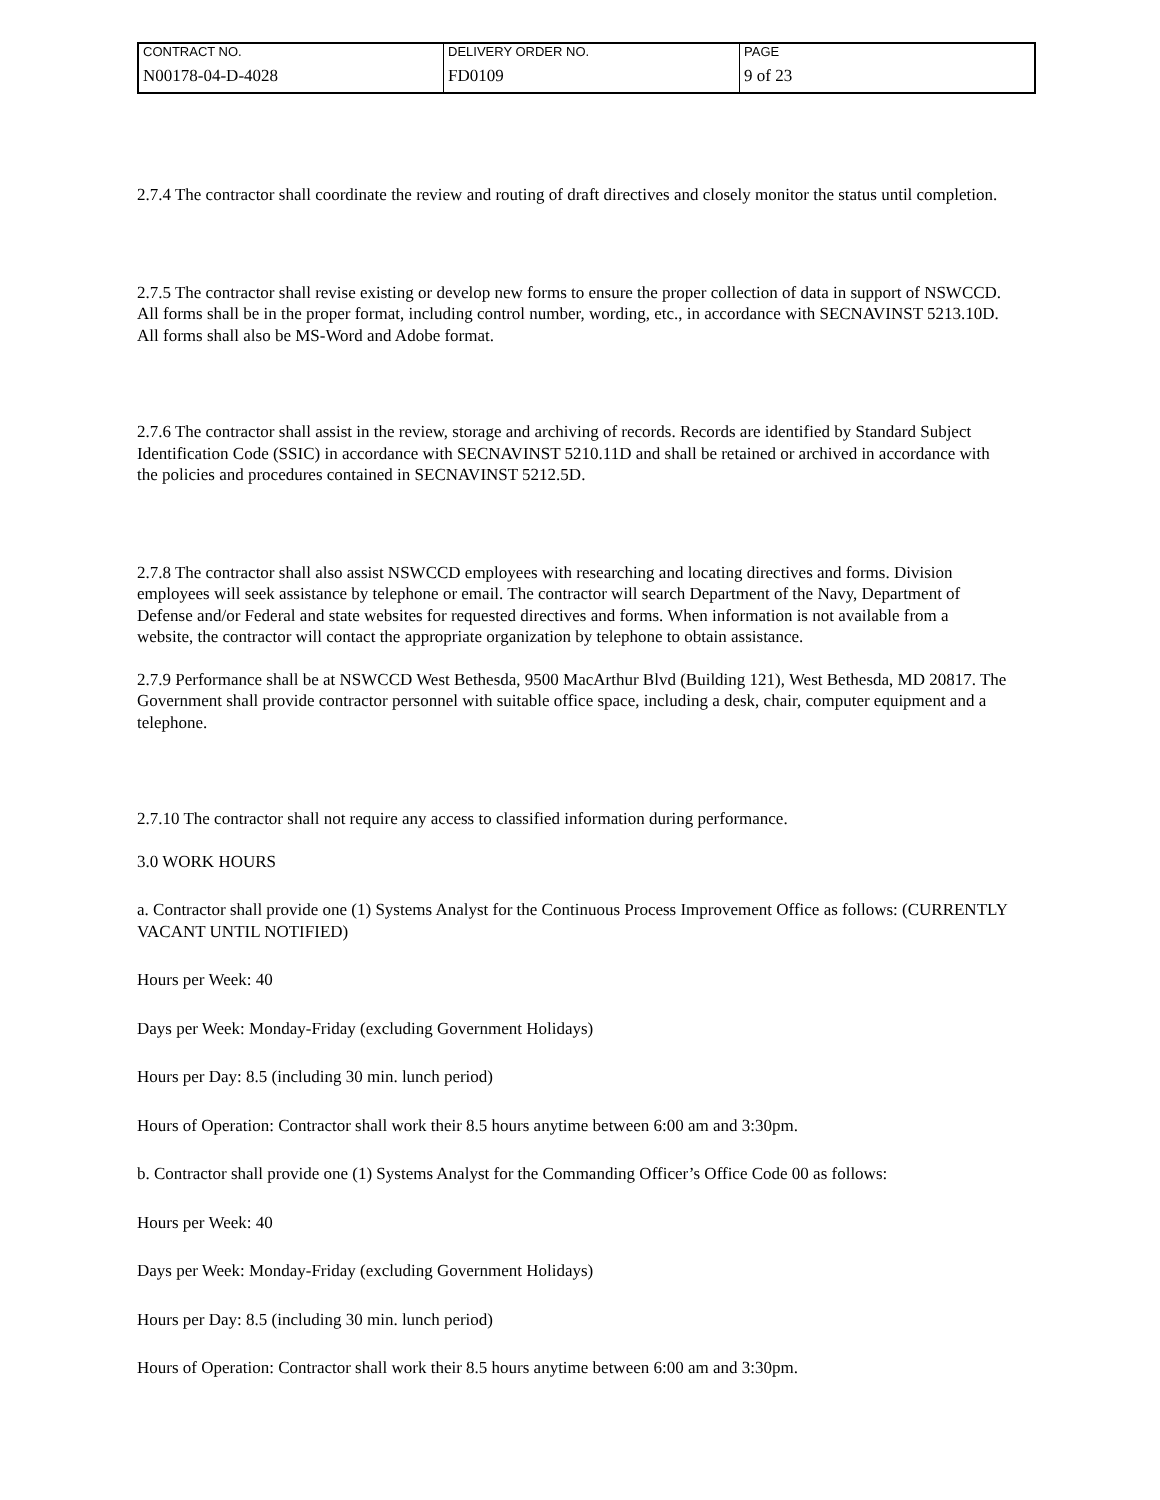| CONTRACT NO. | DELIVERY ORDER NO. | PAGE |
| N00178-04-D-4028 | FD0109 | 9 of 23 |
2.7.4 The contractor shall coordinate the review and routing of draft directives and closely monitor the status until completion.
2.7.5 The contractor shall revise existing or develop new forms to ensure the proper collection of data in support of NSWCCD. All forms shall be in the proper format, including control number, wording, etc., in accordance with SECNAVINST 5213.10D. All forms shall also be MS-Word and Adobe format.
2.7.6 The contractor shall assist in the review, storage and archiving of records. Records are identified by Standard Subject Identification Code (SSIC) in accordance with SECNAVINST 5210.11D and shall be retained or archived in accordance with the policies and procedures contained in SECNAVINST 5212.5D.
2.7.8 The contractor shall also assist NSWCCD employees with researching and locating directives and forms. Division employees will seek assistance by telephone or email. The contractor will search Department of the Navy, Department of Defense and/or Federal and state websites for requested directives and forms. When information is not available from a website, the contractor will contact the appropriate organization by telephone to obtain assistance.
2.7.9 Performance shall be at NSWCCD West Bethesda, 9500 MacArthur Blvd (Building 121), West Bethesda, MD 20817. The Government shall provide contractor personnel with suitable office space, including a desk, chair, computer equipment and a telephone.
2.7.10 The contractor shall not require any access to classified information during performance.
3.0 WORK HOURS
a. Contractor shall provide one (1) Systems Analyst for the Continuous Process Improvement Office as follows: (CURRENTLY VACANT UNTIL NOTIFIED)
Hours per Week: 40
Days per Week: Monday-Friday (excluding Government Holidays)
Hours per Day: 8.5 (including 30 min. lunch period)
Hours of Operation: Contractor shall work their 8.5 hours anytime between 6:00 am and 3:30pm.
b. Contractor shall provide one (1) Systems Analyst for the Commanding Officer’s Office Code 00 as follows:
Hours per Week: 40
Days per Week: Monday-Friday (excluding Government Holidays)
Hours per Day: 8.5 (including 30 min. lunch period)
Hours of Operation: Contractor shall work their 8.5 hours anytime between 6:00 am and 3:30pm.